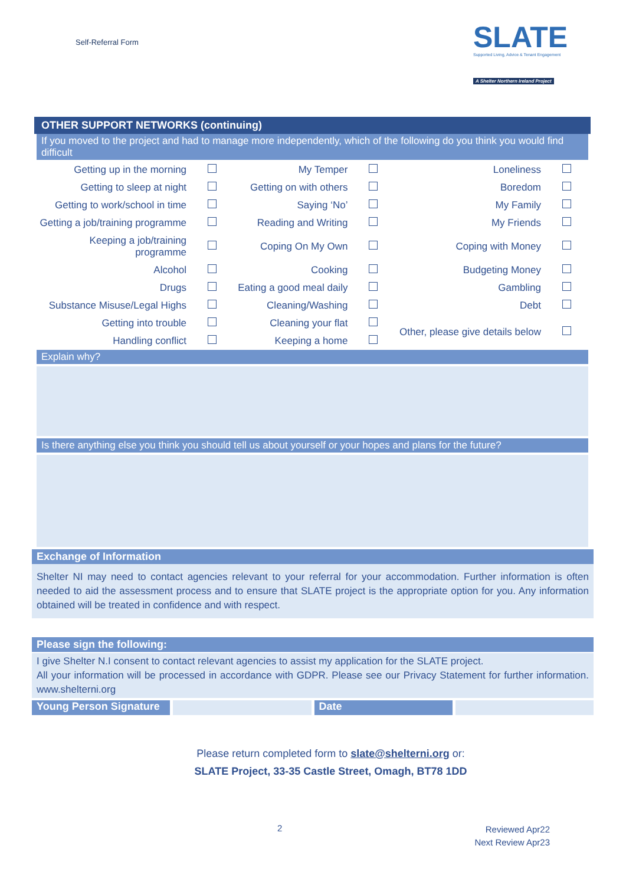Self-Referral Form
SLATE
Supported Living, Advice & Tenant Engagement
A Shelter Northern Ireland Project
OTHER SUPPORT NETWORKS (continuing)
If you moved to the project and had to manage more independently, which of the following do you think you would find difficult
| Getting up in the morning | | My Temper | | Loneliness | |
| Getting to sleep at night | | Getting on with others | | Boredom | |
| Getting to work/school in time | | Saying ‘No’ | | My Family | |
| Getting a job/training programme | | Reading and Writing | | My Friends | |
| Keeping a job/training programme | | Coping On My Own | | Coping with Money | |
| Alcohol | | Cooking | | Budgeting Money | |
| Drugs | | Eating a good meal daily | | Gambling | |
| Substance Misuse/Legal Highs | | Cleaning/Washing | | Debt | |
| Getting into trouble | | Cleaning your flat | | Other, please give details below | |
| Handling conflict | | Keeping a home | | | |
Explain why?
Is there anything else you think you should tell us about yourself or your hopes and plans for the future?
Exchange of Information
Shelter NI may need to contact agencies relevant to your referral for your accommodation. Further information is often needed to aid the assessment process and to ensure that SLATE project is the appropriate option for you. Any information obtained will be treated in confidence and with respect.
Please sign the following:
I give Shelter N.I consent to contact relevant agencies to assist my application for the SLATE project.
All your information will be processed in accordance with GDPR. Please see our Privacy Statement for further information. www.shelterni.org
Young Person Signature Date
Please return completed form to slate@shelterni.org or:
SLATE Project, 33-35 Castle Street, Omagh, BT78 1DD
2
Reviewed Apr22
Next Review Apr23